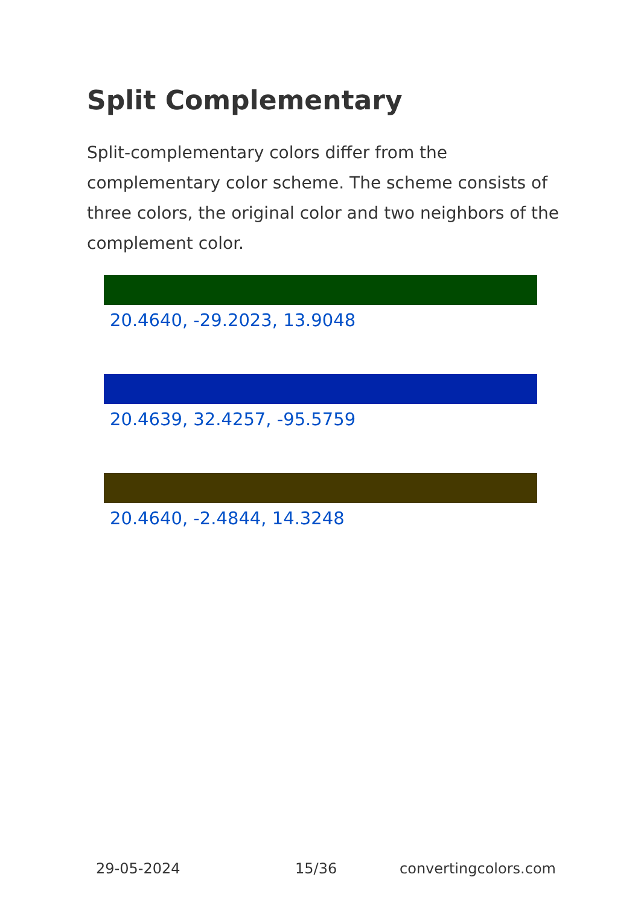Split Complementary
Split-complementary colors differ from the complementary color scheme. The scheme consists of three colors, the original color and two neighbors of the complement color.
20.4640, -29.2023, 13.9048
20.4639, 32.4257, -95.5759
20.4640, -2.4844, 14.3248
29-05-2024 15/36 convertingcolors.com